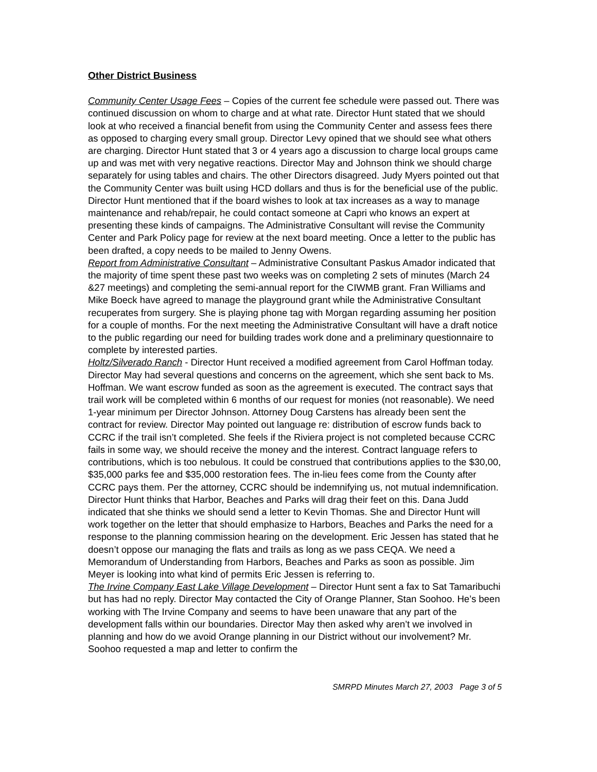Other District Business
Community Center Usage Fees – Copies of the current fee schedule were passed out. There was continued discussion on whom to charge and at what rate. Director Hunt stated that we should look at who received a financial benefit from using the Community Center and assess fees there as opposed to charging every small group. Director Levy opined that we should see what others are charging. Director Hunt stated that 3 or 4 years ago a discussion to charge local groups came up and was met with very negative reactions. Director May and Johnson think we should charge separately for using tables and chairs. The other Directors disagreed. Judy Myers pointed out that the Community Center was built using HCD dollars and thus is for the beneficial use of the public. Director Hunt mentioned that if the board wishes to look at tax increases as a way to manage maintenance and rehab/repair, he could contact someone at Capri who knows an expert at presenting these kinds of campaigns. The Administrative Consultant will revise the Community Center and Park Policy page for review at the next board meeting. Once a letter to the public has been drafted, a copy needs to be mailed to Jenny Owens.
Report from Administrative Consultant – Administrative Consultant Paskus Amador indicated that the majority of time spent these past two weeks was on completing 2 sets of minutes (March 24 &27 meetings) and completing the semi-annual report for the CIWMB grant. Fran Williams and Mike Boeck have agreed to manage the playground grant while the Administrative Consultant recuperates from surgery. She is playing phone tag with Morgan regarding assuming her position for a couple of months. For the next meeting the Administrative Consultant will have a draft notice to the public regarding our need for building trades work done and a preliminary questionnaire to complete by interested parties.
Holtz/Silverado Ranch - Director Hunt received a modified agreement from Carol Hoffman today. Director May had several questions and concerns on the agreement, which she sent back to Ms. Hoffman. We want escrow funded as soon as the agreement is executed. The contract says that trail work will be completed within 6 months of our request for monies (not reasonable). We need 1-year minimum per Director Johnson. Attorney Doug Carstens has already been sent the contract for review. Director May pointed out language re: distribution of escrow funds back to CCRC if the trail isn’t completed. She feels if the Riviera project is not completed because CCRC fails in some way, we should receive the money and the interest. Contract language refers to contributions, which is too nebulous. It could be construed that contributions applies to the $30,00, $35,000 parks fee and $35,000 restoration fees. The in-lieu fees come from the County after CCRC pays them. Per the attorney, CCRC should be indemnifying us, not mutual indemnification. Director Hunt thinks that Harbor, Beaches and Parks will drag their feet on this. Dana Judd indicated that she thinks we should send a letter to Kevin Thomas. She and Director Hunt will work together on the letter that should emphasize to Harbors, Beaches and Parks the need for a response to the planning commission hearing on the development. Eric Jessen has stated that he doesn’t oppose our managing the flats and trails as long as we pass CEQA. We need a Memorandum of Understanding from Harbors, Beaches and Parks as soon as possible. Jim Meyer is looking into what kind of permits Eric Jessen is referring to.
The Irvine Company East Lake Village Development – Director Hunt sent a fax to Sat Tamaribuchi but has had no reply. Director May contacted the City of Orange Planner, Stan Soohoo. He’s been working with The Irvine Company and seems to have been unaware that any part of the development falls within our boundaries. Director May then asked why aren’t we involved in planning and how do we avoid Orange planning in our District without our involvement? Mr. Soohoo requested a map and letter to confirm the
SMRPD Minutes March 27, 2003 Page 3 of 5